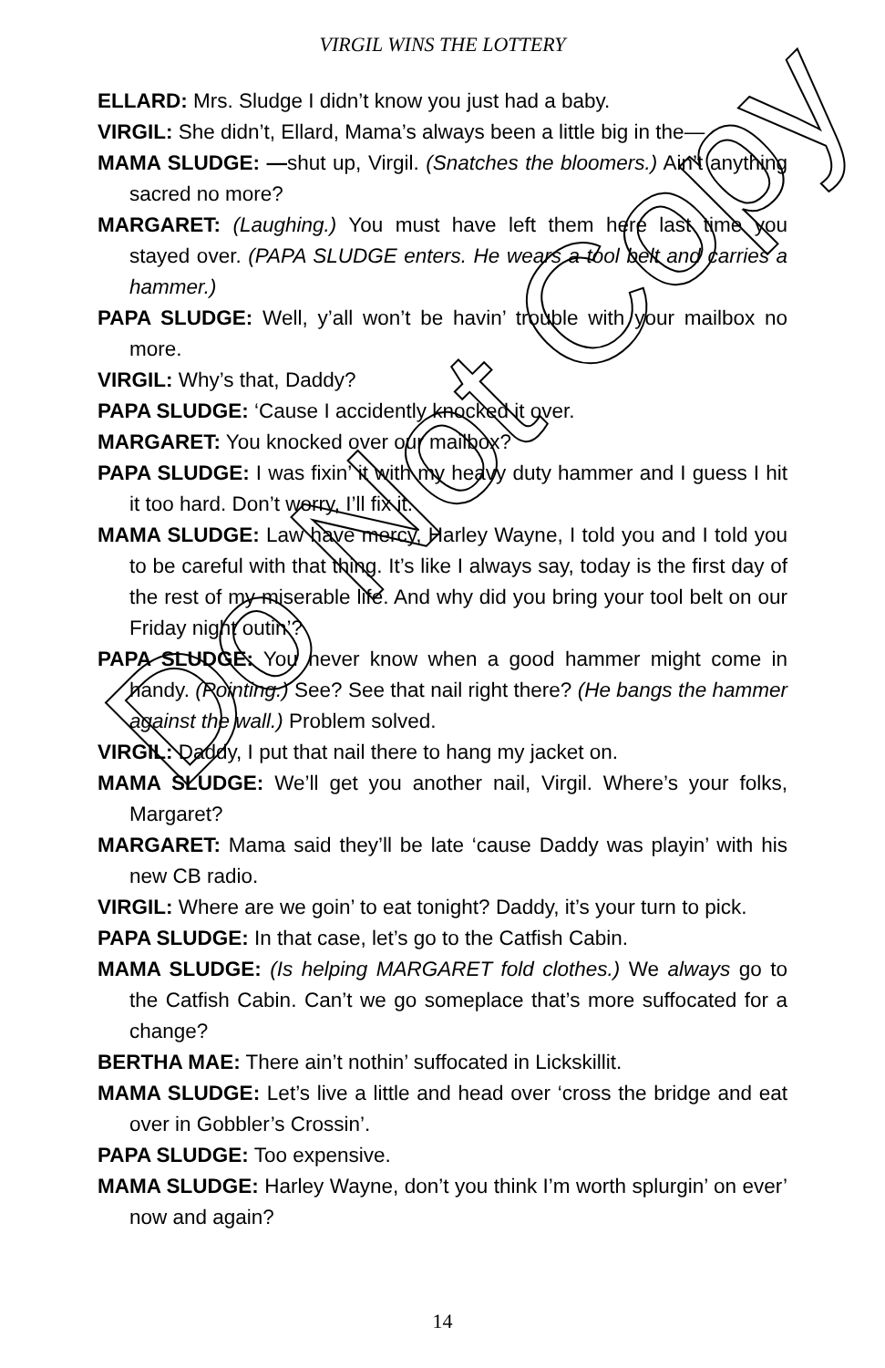VIRGIL WINS THE LOTTERY
ELLARD: Mrs. Sludge I didn’t know you just had a baby.
VIRGIL: She didn’t, Ellard, Mama’s always been a little big in the—
MAMA SLUDGE: —shut up, Virgil. (Snatches the bloomers.) Ain’t anything sacred no more?
MARGARET: (Laughing.) You must have left them here last time you stayed over. (PAPA SLUDGE enters. He wears a tool belt and carries a hammer.)
PAPA SLUDGE: Well, y’all won’t be havin’ trouble with your mailbox no more.
VIRGIL: Why’s that, Daddy?
PAPA SLUDGE: ‘Cause I accidently knocked it over.
MARGARET: You knocked over our mailbox?
PAPA SLUDGE: I was fixin’ it with my heavy duty hammer and I guess I hit it too hard. Don’t worry, I’ll fix it.
MAMA SLUDGE: Law have mercy, Harley Wayne, I told you and I told you to be careful with that thing. It’s like I always say, today is the first day of the rest of my miserable life. And why did you bring your tool belt on our Friday night outin’?
PAPA SLUDGE: You never know when a good hammer might come in handy. (Pointing.) See? See that nail right there? (He bangs the hammer against the wall.) Problem solved.
VIRGIL: Daddy, I put that nail there to hang my jacket on.
MAMA SLUDGE: We’ll get you another nail, Virgil. Where’s your folks, Margaret?
MARGARET: Mama said they’ll be late ‘cause Daddy was playin’ with his new CB radio.
VIRGIL: Where are we goin’ to eat tonight? Daddy, it’s your turn to pick.
PAPA SLUDGE: In that case, let’s go to the Catfish Cabin.
MAMA SLUDGE: (Is helping MARGARET fold clothes.) We always go to the Catfish Cabin. Can’t we go someplace that’s more suffocated for a change?
BERTHA MAE: There ain’t nothin’ suffocated in Lickskillit.
MAMA SLUDGE: Let’s live a little and head over ‘cross the bridge and eat over in Gobbler’s Crossin’.
PAPA SLUDGE: Too expensive.
MAMA SLUDGE: Harley Wayne, don’t you think I’m worth splurgin’ on ever’ now and again?
Do Not Copy
14